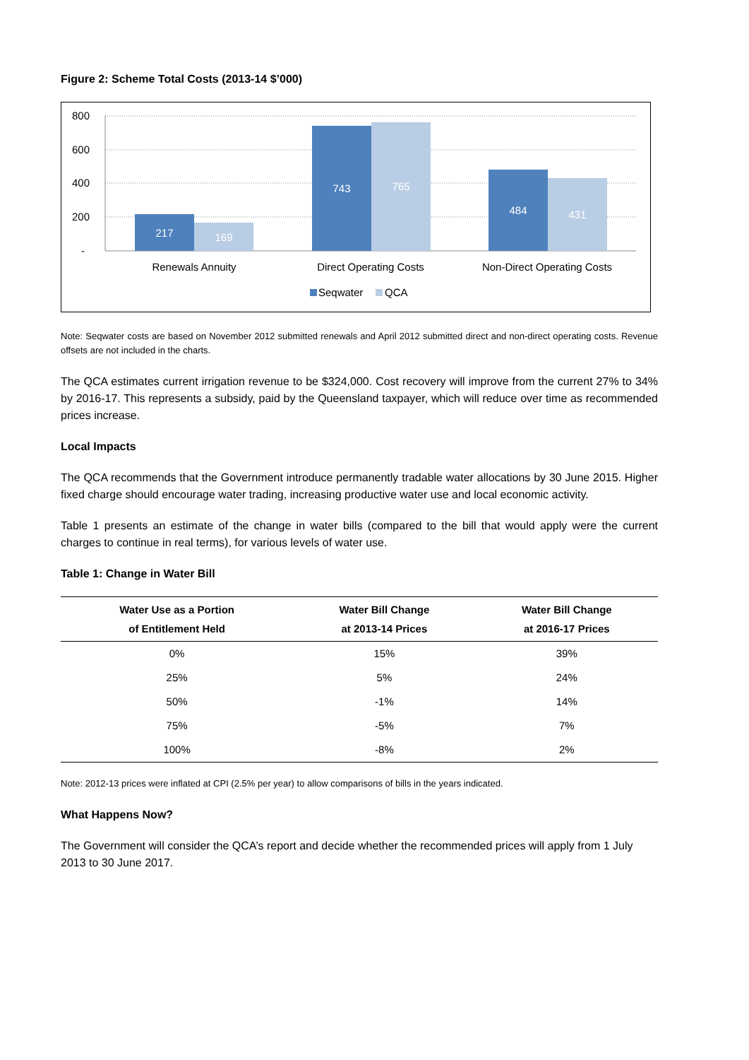Figure 2: Scheme Total Costs (2013-14 $’000)
800
600
400
200
-
217
169
743
765
484
431
Renewals Annuity
Direct Operating Costs
Non-Direct Operating Costs
Seqwater
QCA
Note: Seqwater costs are based on November 2012 submitted renewals and April 2012 submitted direct and non-direct operating costs. Revenue offsets are not included in the charts.
The QCA estimates current irrigation revenue to be $324,000. Cost recovery will improve from the current 27% to 34% by 2016-17. This represents a subsidy, paid by the Queensland taxpayer, which will reduce over time as recommended prices increase.
Local Impacts
The QCA recommends that the Government introduce permanently tradable water allocations by 30 June 2015. Higher fixed charge should encourage water trading, increasing productive water use and local economic activity.
Table 1 presents an estimate of the change in water bills (compared to the bill that would apply were the current charges to continue in real terms), for various levels of water use.
Table 1: Change in Water Bill
| Water Use as a Portion of Entitlement Held | Water Bill Change at 2013-14 Prices | Water Bill Change at 2016-17 Prices |
| --- | --- | --- |
| 0% | 15% | 39% |
| 25% | 5% | 24% |
| 50% | -1% | 14% |
| 75% | -5% | 7% |
| 100% | -8% | 2% |
Note: 2012-13 prices were inflated at CPI (2.5% per year) to allow comparisons of bills in the years indicated.
What Happens Now?
The Government will consider the QCA’s report and decide whether the recommended prices will apply from 1 July 2013 to 30 June 2017.